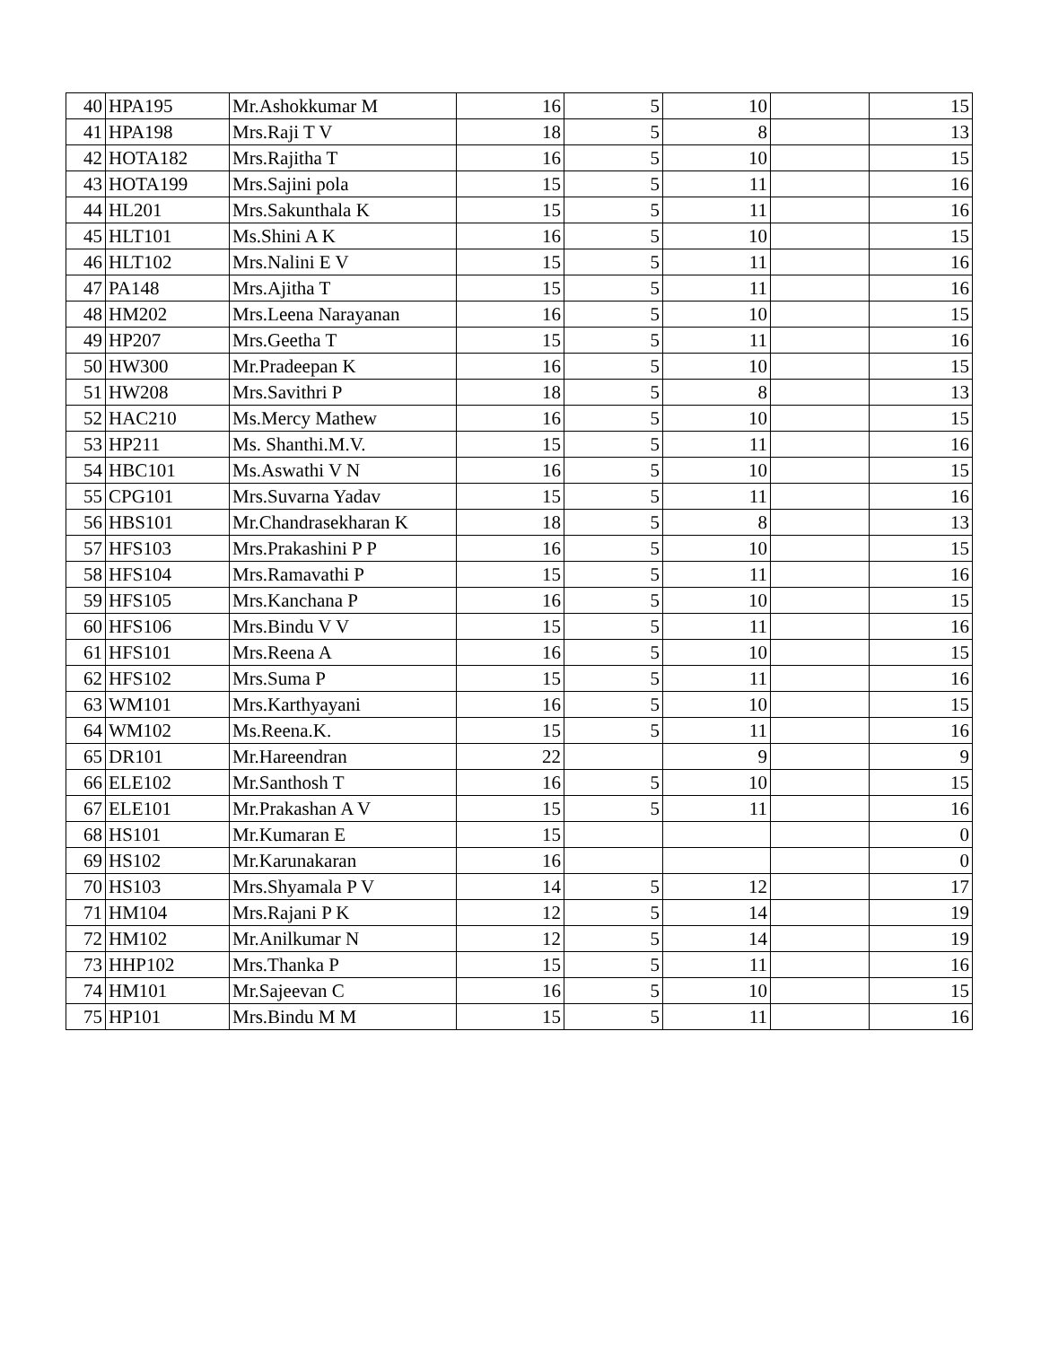| 40 | HPA195 | Mr.Ashokkumar M | 16 | 5 | 10 | | 15 |
| 41 | HPA198 | Mrs.Raji T V | 18 | 5 | 8 | | 13 |
| 42 | HOTA182 | Mrs.Rajitha T | 16 | 5 | 10 | | 15 |
| 43 | HOTA199 | Mrs.Sajini pola | 15 | 5 | 11 | | 16 |
| 44 | HL201 | Mrs.Sakunthala K | 15 | 5 | 11 | | 16 |
| 45 | HLT101 | Ms.Shini A K | 16 | 5 | 10 | | 15 |
| 46 | HLT102 | Mrs.Nalini E V | 15 | 5 | 11 | | 16 |
| 47 | PA148 | Mrs.Ajitha T | 15 | 5 | 11 | | 16 |
| 48 | HM202 | Mrs.Leena Narayanan | 16 | 5 | 10 | | 15 |
| 49 | HP207 | Mrs.Geetha T | 15 | 5 | 11 | | 16 |
| 50 | HW300 | Mr.Pradeepan K | 16 | 5 | 10 | | 15 |
| 51 | HW208 | Mrs.Savithri P | 18 | 5 | 8 | | 13 |
| 52 | HAC210 | Ms.Mercy Mathew | 16 | 5 | 10 | | 15 |
| 53 | HP211 | Ms. Shanthi.M.V. | 15 | 5 | 11 | | 16 |
| 54 | HBC101 | Ms.Aswathi V N | 16 | 5 | 10 | | 15 |
| 55 | CPG101 | Mrs.Suvarna Yadav | 15 | 5 | 11 | | 16 |
| 56 | HBS101 | Mr.Chandrasekharan K | 18 | 5 | 8 | | 13 |
| 57 | HFS103 | Mrs.Prakashini P P | 16 | 5 | 10 | | 15 |
| 58 | HFS104 | Mrs.Ramavathi P | 15 | 5 | 11 | | 16 |
| 59 | HFS105 | Mrs.Kanchana P | 16 | 5 | 10 | | 15 |
| 60 | HFS106 | Mrs.Bindu V V | 15 | 5 | 11 | | 16 |
| 61 | HFS101 | Mrs.Reena A | 16 | 5 | 10 | | 15 |
| 62 | HFS102 | Mrs.Suma P | 15 | 5 | 11 | | 16 |
| 63 | WM101 | Mrs.Karthyayani | 16 | 5 | 10 | | 15 |
| 64 | WM102 | Ms.Reena.K. | 15 | 5 | 11 | | 16 |
| 65 | DR101 | Mr.Hareendran | 22 | | 9 | | 9 |
| 66 | ELE102 | Mr.Santhosh T | 16 | 5 | 10 | | 15 |
| 67 | ELE101 | Mr.Prakashan A V | 15 | 5 | 11 | | 16 |
| 68 | HS101 | Mr.Kumaran E | 15 | | | | 0 |
| 69 | HS102 | Mr.Karunakaran | 16 | | | | 0 |
| 70 | HS103 | Mrs.Shyamala P V | 14 | 5 | 12 | | 17 |
| 71 | HM104 | Mrs.Rajani P K | 12 | 5 | 14 | | 19 |
| 72 | HM102 | Mr.Anilkumar N | 12 | 5 | 14 | | 19 |
| 73 | HHP102 | Mrs.Thanka P | 15 | 5 | 11 | | 16 |
| 74 | HM101 | Mr.Sajeevan C | 16 | 5 | 10 | | 15 |
| 75 | HP101 | Mrs.Bindu M M | 15 | 5 | 11 | | 16 |